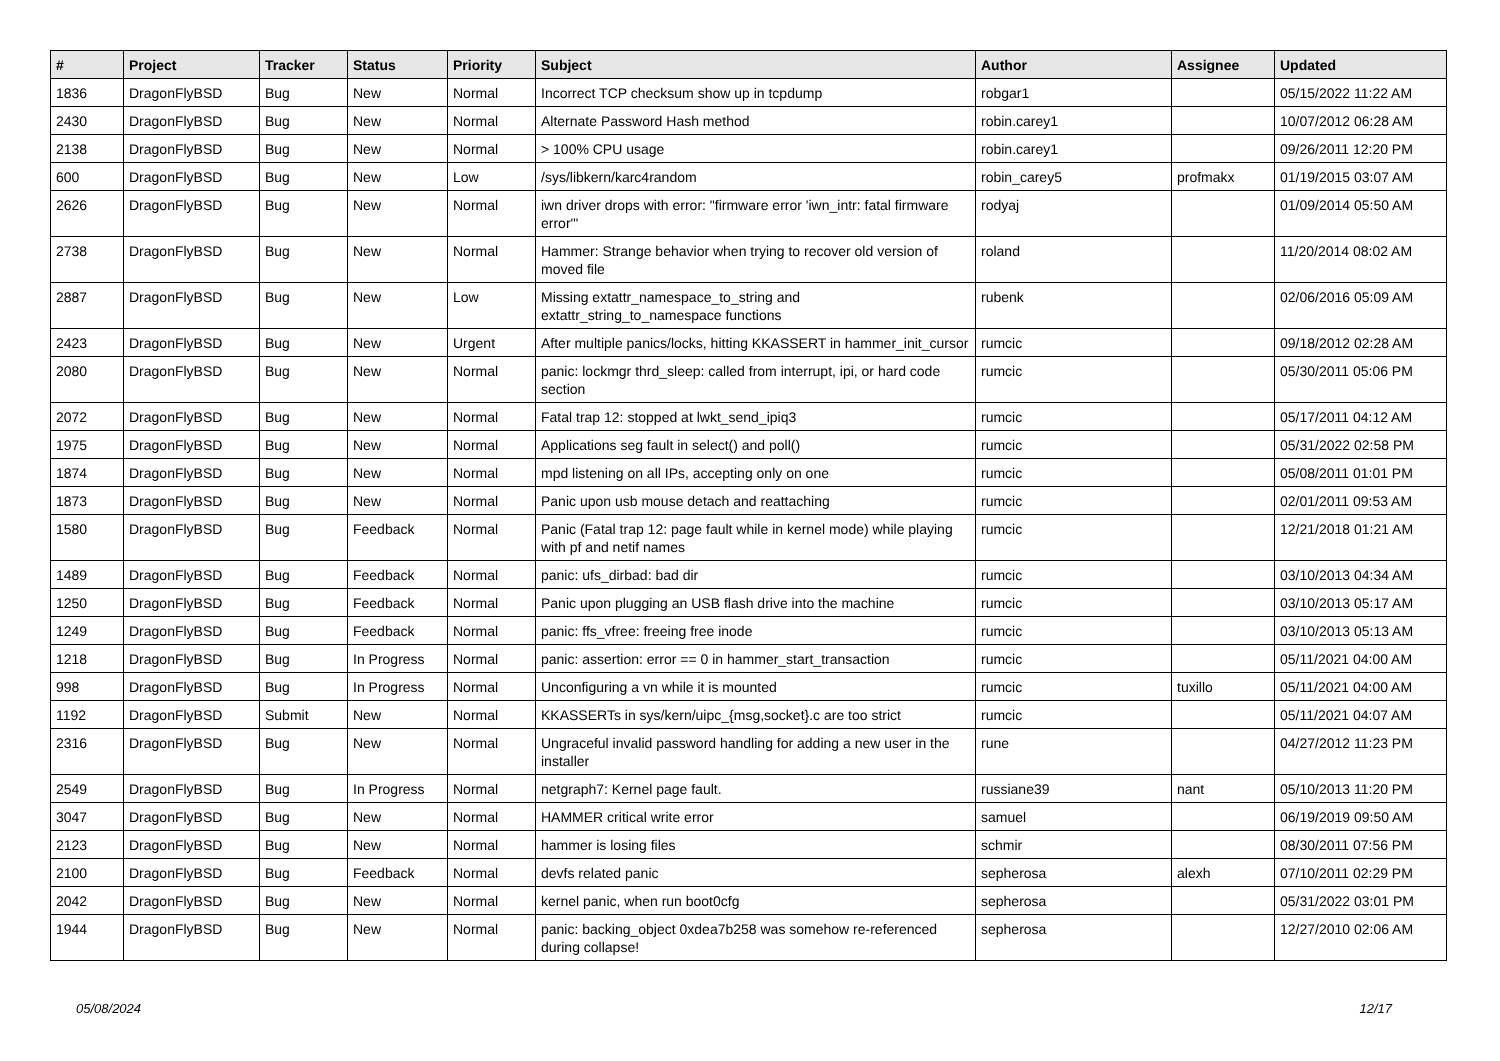| # | Project | Tracker | Status | Priority | Subject | Author | Assignee | Updated |
| --- | --- | --- | --- | --- | --- | --- | --- | --- |
| 1836 | DragonFlyBSD | Bug | New | Normal | Incorrect TCP checksum show up in tcpdump | robgar1 | | 05/15/2022 11:22 AM |
| 2430 | DragonFlyBSD | Bug | New | Normal | Alternate Password Hash method | robin.carey1 | | 10/07/2012 06:28 AM |
| 2138 | DragonFlyBSD | Bug | New | Normal | > 100% CPU usage | robin.carey1 | | 09/26/2011 12:20 PM |
| 600 | DragonFlyBSD | Bug | New | Low | /sys/libkern/karc4random | robin_carey5 | profmakx | 01/19/2015 03:07 AM |
| 2626 | DragonFlyBSD | Bug | New | Normal | iwn driver drops with error: "firmware error 'iwn_intr: fatal firmware error'" | rodyaj | | 01/09/2014 05:50 AM |
| 2738 | DragonFlyBSD | Bug | New | Normal | Hammer: Strange behavior when trying to recover old version of moved file | roland | | 11/20/2014 08:02 AM |
| 2887 | DragonFlyBSD | Bug | New | Low | Missing extattr_namespace_to_string and extattr_string_to_namespace functions | rubenk | | 02/06/2016 05:09 AM |
| 2423 | DragonFlyBSD | Bug | New | Urgent | After multiple panics/locks, hitting KKASSERT in hammer_init_cursor | rumcic | | 09/18/2012 02:28 AM |
| 2080 | DragonFlyBSD | Bug | New | Normal | panic: lockmgr thrd_sleep: called from interrupt, ipi, or hard code section | rumcic | | 05/30/2011 05:06 PM |
| 2072 | DragonFlyBSD | Bug | New | Normal | Fatal trap 12: stopped at lwkt_send_ipiq3 | rumcic | | 05/17/2011 04:12 AM |
| 1975 | DragonFlyBSD | Bug | New | Normal | Applications seg fault in select() and poll() | rumcic | | 05/31/2022 02:58 PM |
| 1874 | DragonFlyBSD | Bug | New | Normal | mpd listening on all IPs, accepting only on one | rumcic | | 05/08/2011 01:01 PM |
| 1873 | DragonFlyBSD | Bug | New | Normal | Panic upon usb mouse detach and reattaching | rumcic | | 02/01/2011 09:53 AM |
| 1580 | DragonFlyBSD | Bug | Feedback | Normal | Panic (Fatal trap 12: page fault while in kernel mode) while playing with pf and netif names | rumcic | | 12/21/2018 01:21 AM |
| 1489 | DragonFlyBSD | Bug | Feedback | Normal | panic: ufs_dirbad: bad dir | rumcic | | 03/10/2013 04:34 AM |
| 1250 | DragonFlyBSD | Bug | Feedback | Normal | Panic upon plugging an USB flash drive into the machine | rumcic | | 03/10/2013 05:17 AM |
| 1249 | DragonFlyBSD | Bug | Feedback | Normal | panic: ffs_vfree: freeing free inode | rumcic | | 03/10/2013 05:13 AM |
| 1218 | DragonFlyBSD | Bug | In Progress | Normal | panic: assertion: error == 0 in hammer_start_transaction | rumcic | | 05/11/2021 04:00 AM |
| 998 | DragonFlyBSD | Bug | In Progress | Normal | Unconfiguring a vn while it is mounted | rumcic | tuxillo | 05/11/2021 04:00 AM |
| 1192 | DragonFlyBSD | Submit | New | Normal | KKASSERTs in sys/kern/uipc_{msg,socket}.c are too strict | rumcic | | 05/11/2021 04:07 AM |
| 2316 | DragonFlyBSD | Bug | New | Normal | Ungraceful invalid password handling for adding a new user in the installer | rune | | 04/27/2012 11:23 PM |
| 2549 | DragonFlyBSD | Bug | In Progress | Normal | netgraph7: Kernel page fault. | russiane39 | nant | 05/10/2013 11:20 PM |
| 3047 | DragonFlyBSD | Bug | New | Normal | HAMMER critical write error | samuel | | 06/19/2019 09:50 AM |
| 2123 | DragonFlyBSD | Bug | New | Normal | hammer is losing files | schmir | | 08/30/2011 07:56 PM |
| 2100 | DragonFlyBSD | Bug | Feedback | Normal | devfs related panic | sepherosa | alexh | 07/10/2011 02:29 PM |
| 2042 | DragonFlyBSD | Bug | New | Normal | kernel panic, when run boot0cfg | sepherosa | | 05/31/2022 03:01 PM |
| 1944 | DragonFlyBSD | Bug | New | Normal | panic: backing_object 0xdea7b258 was somehow re-referenced during collapse! | sepherosa | | 12/27/2010 02:06 AM |
05/08/2024 12/17